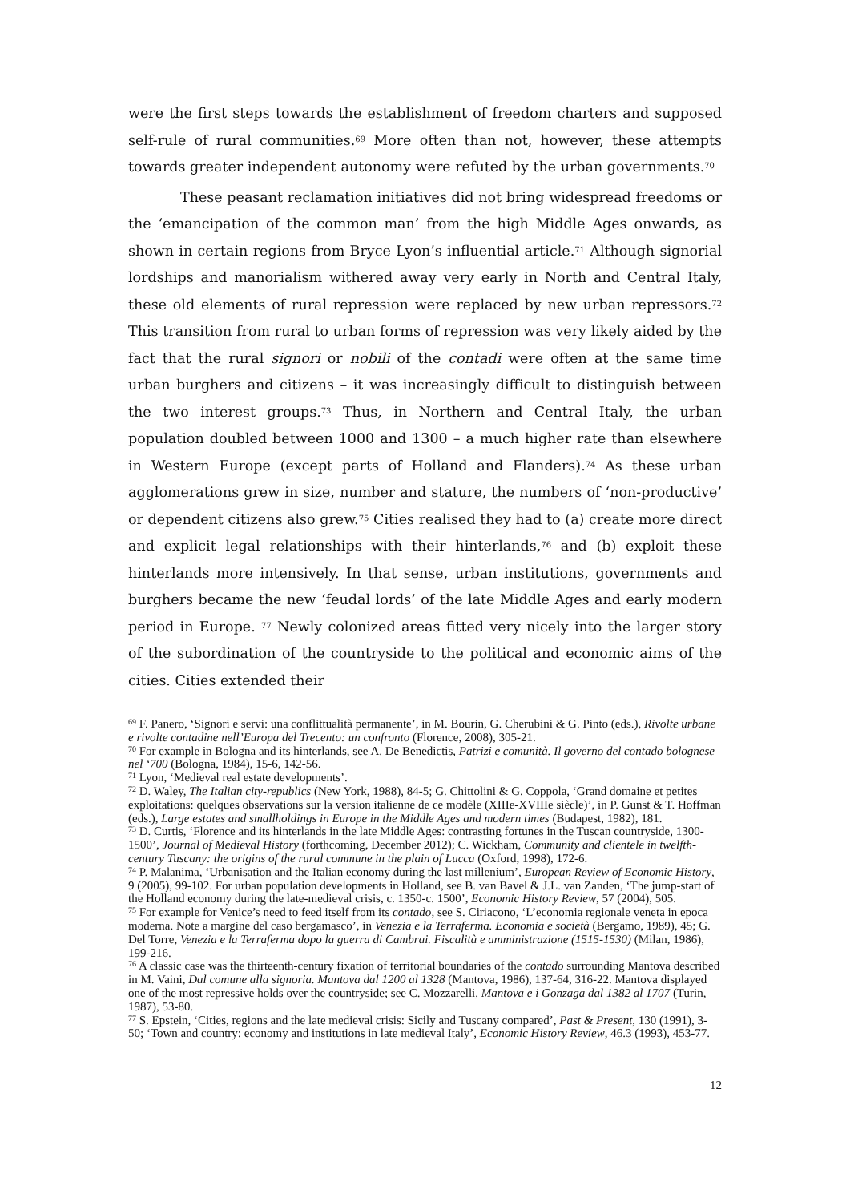were the first steps towards the establishment of freedom charters and supposed self-rule of rural communities.<sup>69</sup> More often than not, however, these attempts towards greater independent autonomy were refuted by the urban governments.<sup>70</sup>
These peasant reclamation initiatives did not bring widespread freedoms or the ‘emancipation of the common man’ from the high Middle Ages onwards, as shown in certain regions from Bryce Lyon’s influential article.<sup>71</sup> Although signorial lordships and manorialism withered away very early in North and Central Italy, these old elements of rural repression were replaced by new urban repressors.<sup>72</sup> This transition from rural to urban forms of repression was very likely aided by the fact that the rural signori or nobili of the contadi were often at the same time urban burghers and citizens – it was increasingly difficult to distinguish between the two interest groups.<sup>73</sup> Thus, in Northern and Central Italy, the urban population doubled between 1000 and 1300 – a much higher rate than elsewhere in Western Europe (except parts of Holland and Flanders).<sup>74</sup> As these urban agglomerations grew in size, number and stature, the numbers of ‘non-productive’ or dependent citizens also grew.<sup>75</sup> Cities realised they had to (a) create more direct and explicit legal relationships with their hinterlands,<sup>76</sup> and (b) exploit these hinterlands more intensively. In that sense, urban institutions, governments and burghers became the new ‘feudal lords’ of the late Middle Ages and early modern period in Europe. <sup>77</sup> Newly colonized areas fitted very nicely into the larger story of the subordination of the countryside to the political and economic aims of the cities. Cities extended their
<sup>69</sup> F. Panero, ‘Signori e servi: una conflittualità permanente’, in M. Bourin, G. Cherubini & G. Pinto (eds.), Rivolte urbane e rivolte contadine nell’Europa del Trecento: un confronto (Florence, 2008), 305-21.
<sup>70</sup> For example in Bologna and its hinterlands, see A. De Benedictis, Patrizi e comunità. Il governo del contado bolognese nel ‘700 (Bologna, 1984), 15-6, 142-56.
<sup>71</sup> Lyon, ‘Medieval real estate developments’.
<sup>72</sup> D. Waley, The Italian city-republics (New York, 1988), 84-5; G. Chittolini & G. Coppola, ‘Grand domaine et petites exploitations: quelques observations sur la version italienne de ce modèle (XIIIe-XVIIIe siècle)’, in P. Gunst & T. Hoffman (eds.), Large estates and smallholdings in Europe in the Middle Ages and modern times (Budapest, 1982), 181.
<sup>73</sup> D. Curtis, ‘Florence and its hinterlands in the late Middle Ages: contrasting fortunes in the Tuscan countryside, 1300-1500’, Journal of Medieval History (forthcoming, December 2012); C. Wickham, Community and clientele in twelfth-century Tuscany: the origins of the rural commune in the plain of Lucca (Oxford, 1998), 172-6.
<sup>74</sup> P. Malanima, ‘Urbanisation and the Italian economy during the last millenium’, European Review of Economic History, 9 (2005), 99-102. For urban population developments in Holland, see B. van Bavel & J.L. van Zanden, ‘The jump-start of the Holland economy during the late-medieval crisis, c. 1350-c. 1500’, Economic History Review, 57 (2004), 505.
<sup>75</sup> For example for Venice’s need to feed itself from its contado, see S. Ciriacono, ‘L’economia regionale veneta in epoca moderna. Note a margine del caso bergamasco’, in Venezia e la Terraferma. Economia e società (Bergamo, 1989), 45; G. Del Torre, Venezia e la Terraferma dopo la guerra di Cambrai. Fiscalità e amministrazione (1515-1530) (Milan, 1986), 199-216.
<sup>76</sup> A classic case was the thirteenth-century fixation of territorial boundaries of the contado surrounding Mantova described in M. Vaini, Dal comune alla signoria. Mantova dal 1200 al 1328 (Mantova, 1986), 137-64, 316-22. Mantova displayed one of the most repressive holds over the countryside; see C. Mozzarelli, Mantova e i Gonzaga dal 1382 al 1707 (Turin, 1987), 53-80.
<sup>77</sup> S. Epstein, ‘Cities, regions and the late medieval crisis: Sicily and Tuscany compared’, Past & Present, 130 (1991), 3-50; ‘Town and country: economy and institutions in late medieval Italy’, Economic History Review, 46.3 (1993), 453-77.
12